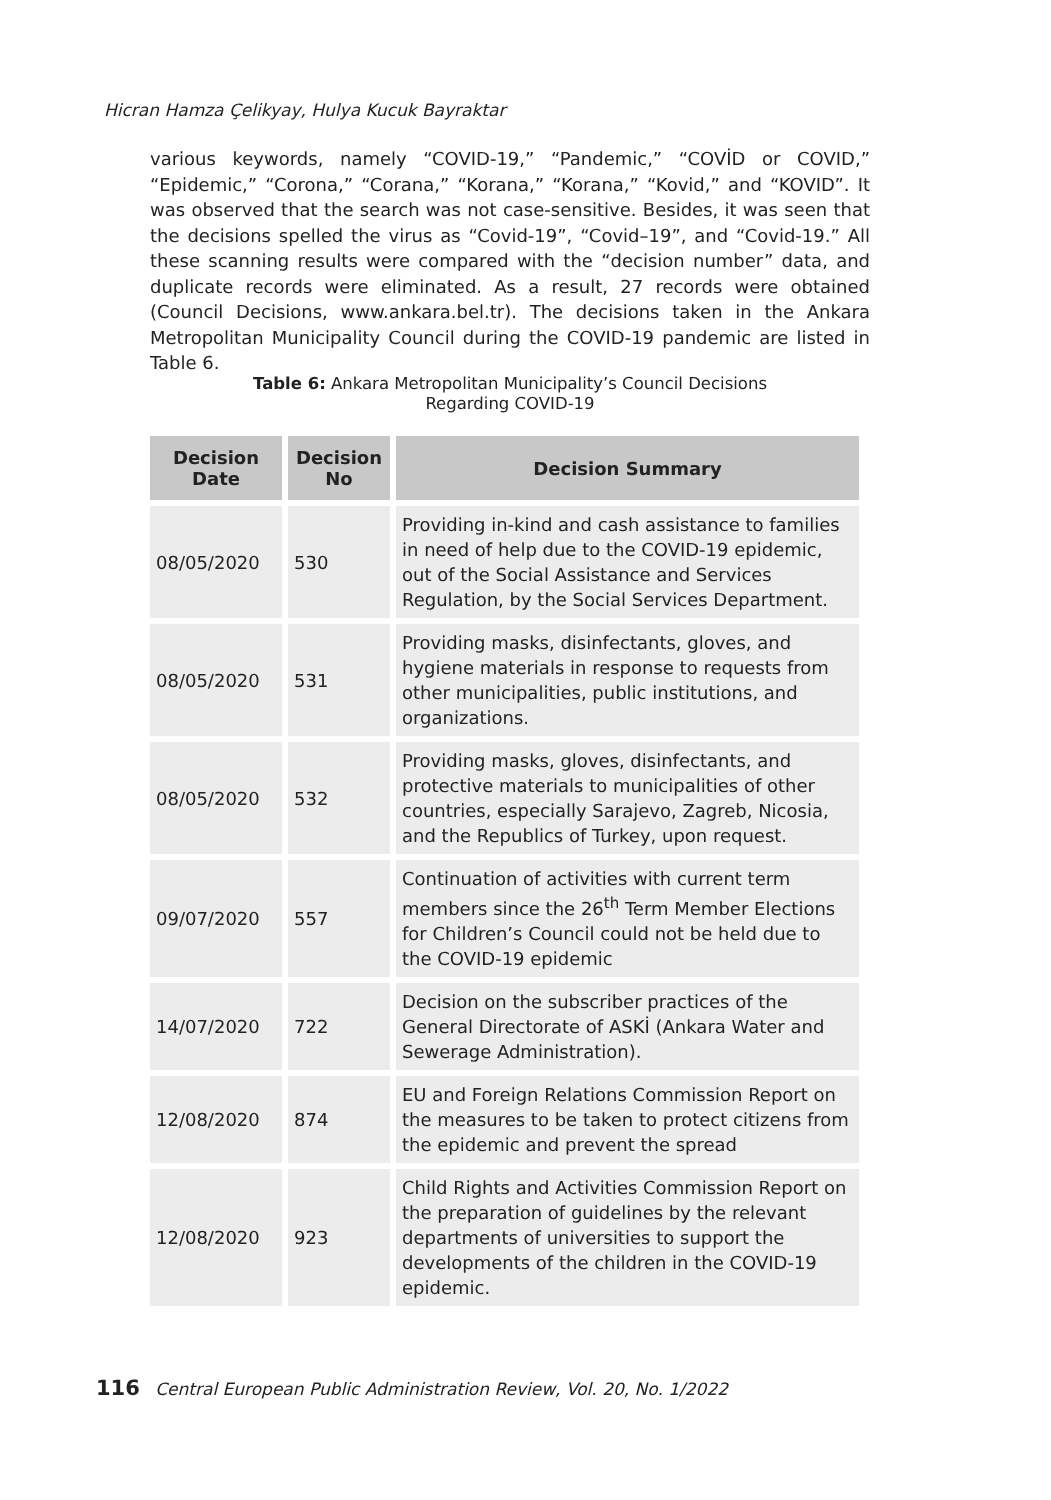Hicran Hamza Çelikyay, Hulya Kucuk Bayraktar
various keywords, namely “COVID-19,” “Pandemic,” “COVİD or COVID,” “Epidemic,” “Corona,” “Corana,” “Korana,” “Korana,” “Kovid,” and “KOVID”. It was observed that the search was not case-sensitive. Besides, it was seen that the decisions spelled the virus as “Covid-19”, “Covid–19”, and “Covid-19.” All these scanning results were compared with the “decision number” data, and duplicate records were eliminated. As a result, 27 records were obtained (Council Decisions, www.ankara.bel.tr). The decisions taken in the Ankara Metropolitan Municipality Council during the COVID-19 pandemic are listed in Table 6.
Table 6: Ankara Metropolitan Municipality’s Council Decisions
Regarding COVID-19
| Decision Date | Decision No | Decision Summary |
| --- | --- | --- |
| 08/05/2020 | 530 | Providing in-kind and cash assistance to families in need of help due to the COVID-19 epidemic, out of the Social Assistance and Services Regulation, by the Social Services Department. |
| 08/05/2020 | 531 | Providing masks, disinfectants, gloves, and hygiene materials in response to requests from other municipalities, public institutions, and organizations. |
| 08/05/2020 | 532 | Providing masks, gloves, disinfectants, and protective materials to municipalities of other countries, especially Sarajevo, Zagreb, Nicosia, and the Republics of Turkey, upon request. |
| 09/07/2020 | 557 | Continuation of activities with current term members since the 26<sup>th</sup> Term Member Elections for Children’s Council could not be held due to the COVID-19 epidemic |
| 14/07/2020 | 722 | Decision on the subscriber practices of the General Directorate of ASKİ (Ankara Water and Sewerage Administration). |
| 12/08/2020 | 874 | EU and Foreign Relations Commission Report on the measures to be taken to protect citizens from the epidemic and prevent the spread |
| 12/08/2020 | 923 | Child Rights and Activities Commission Report on the preparation of guidelines by the relevant departments of universities to support the developments of the children in the COVID-19 epidemic. |
116 Central European Public Administration Review, Vol. 20, No. 1/2022